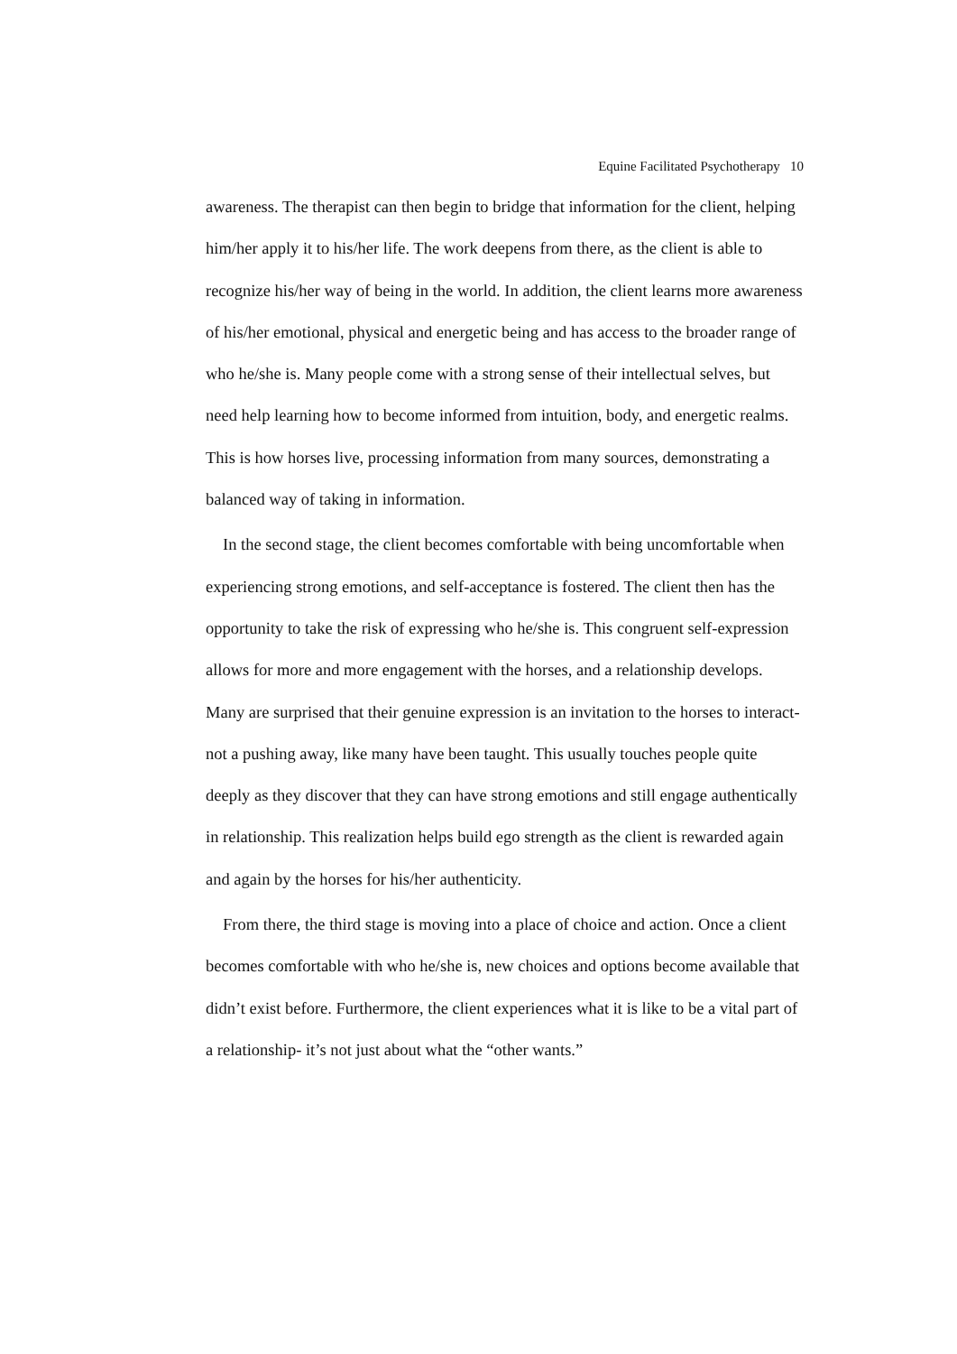Equine Facilitated Psychotherapy 10
awareness. The therapist can then begin to bridge that information for the client, helping him/her apply it to his/her life. The work deepens from there, as the client is able to recognize his/her way of being in the world. In addition, the client learns more awareness of his/her emotional, physical and energetic being and has access to the broader range of who he/she is. Many people come with a strong sense of their intellectual selves, but need help learning how to become informed from intuition, body, and energetic realms. This is how horses live, processing information from many sources, demonstrating a balanced way of taking in information.
In the second stage, the client becomes comfortable with being uncomfortable when experiencing strong emotions, and self-acceptance is fostered. The client then has the opportunity to take the risk of expressing who he/she is. This congruent self-expression allows for more and more engagement with the horses, and a relationship develops. Many are surprised that their genuine expression is an invitation to the horses to interact- not a pushing away, like many have been taught. This usually touches people quite deeply as they discover that they can have strong emotions and still engage authentically in relationship. This realization helps build ego strength as the client is rewarded again and again by the horses for his/her authenticity.
From there, the third stage is moving into a place of choice and action. Once a client becomes comfortable with who he/she is, new choices and options become available that didn’t exist before. Furthermore, the client experiences what it is like to be a vital part of a relationship- it’s not just about what the “other wants.”